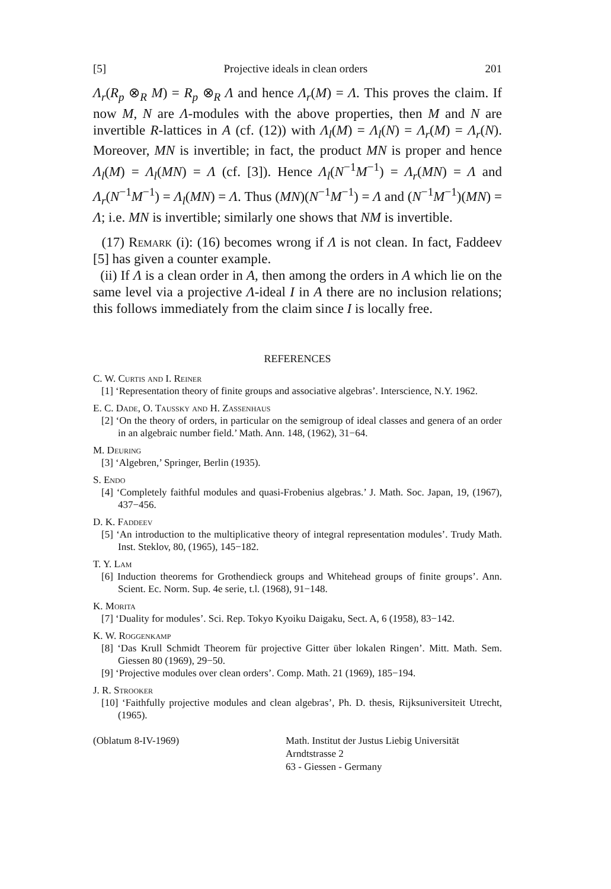[5] Projective ideals in clean orders 201
Λ<sub>r</sub>(R<sub>p</sub> ⊗<sub>R</sub> M) = R<sub>p</sub> ⊗<sub>R</sub> Λ and hence Λ<sub>r</sub>(M) = Λ. This proves the claim. If now M, N are Λ-modules with the above properties, then M and N are invertible R-lattices in A (cf. (12)) with Λ<sub>l</sub>(M) = Λ<sub>l</sub>(N) = Λ<sub>r</sub>(M) = Λ<sub>r</sub>(N). Moreover, MN is invertible; in fact, the product MN is proper and hence Λ<sub>l</sub>(M) = Λ<sub>l</sub>(MN) = Λ (cf. [3]). Hence Λ<sub>l</sub>(N<sup>−1</sup>M<sup>−1</sup>) = Λ<sub>r</sub>(MN) = Λ and Λ<sub>r</sub>(N<sup>−1</sup>M<sup>−1</sup>) = Λ<sub>l</sub>(MN) = Λ. Thus (MN)(N<sup>−1</sup>M<sup>−1</sup>) = Λ and (N<sup>−1</sup>M<sup>−1</sup>)(MN) = Λ; i.e. MN is invertible; similarly one shows that NM is invertible.
(17) Remark (i): (16) becomes wrong if Λ is not clean. In fact, Faddeev [5] has given a counter example.
(ii) If Λ is a clean order in A, then among the orders in A which lie on the same level via a projective Λ-ideal I in A there are no inclusion relations; this follows immediately from the claim since I is locally free.
REFERENCES
C. W. Curtis and I. Reiner
[1] ‘Representation theory of finite groups and associative algebras’. Interscience, N.Y. 1962.
E. C. Dade, O. Taussky and H. Zassenhaus
[2] ‘On the theory of orders, in particular on the semigroup of ideal classes and genera of an order in an algebraic number field.’ Math. Ann. 148, (1962), 31−64.
M. Deuring
[3] ‘Algebren,’ Springer, Berlin (1935).
S. Endo
[4] ‘Completely faithful modules and quasi-Frobenius algebras.’ J. Math. Soc. Japan, 19, (1967), 437−456.
D. K. Faddeev
[5] ‘An introduction to the multiplicative theory of integral representation modules’. Trudy Math. Inst. Steklov, 80, (1965), 145−182.
T. Y. Lam
[6] Induction theorems for Grothendieck groups and Whitehead groups of finite groups’. Ann. Scient. Ec. Norm. Sup. 4e serie, t.l. (1968), 91−148.
K. Morita
[7] ‘Duality for modules’. Sci. Rep. Tokyo Kyoiku Daigaku, Sect. A, 6 (1958), 83−142.
K. W. Roggenkamp
[8] ‘Das Krull Schmidt Theorem für projective Gitter über lokalen Ringen’. Mitt. Math. Sem. Giessen 80 (1969), 29−50.
[9] ‘Projective modules over clean orders’. Comp. Math. 21 (1969), 185−194.
J. R. Strooker
[10] ‘Faithfully projective modules and clean algebras’, Ph. D. thesis, Rijksuniversiteit Utrecht, (1965).
(Oblatum 8-IV-1969) Math. Institut der Justus Liebig Universität
Arndtstrasse 2
63 - Giessen - Germany